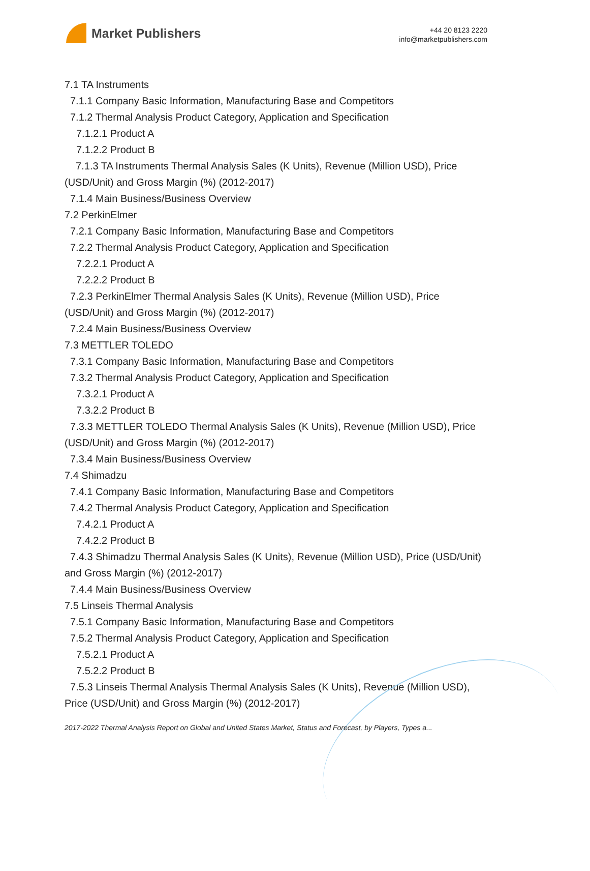Market Publishers
+44 20 8123 2220
info@marketpublishers.com
7.1 TA Instruments
7.1.1 Company Basic Information, Manufacturing Base and Competitors
7.1.2 Thermal Analysis Product Category, Application and Specification
7.1.2.1 Product A
7.1.2.2 Product B
7.1.3 TA Instruments Thermal Analysis Sales (K Units), Revenue (Million USD), Price (USD/Unit) and Gross Margin (%) (2012-2017)
7.1.4 Main Business/Business Overview
7.2 PerkinElmer
7.2.1 Company Basic Information, Manufacturing Base and Competitors
7.2.2 Thermal Analysis Product Category, Application and Specification
7.2.2.1 Product A
7.2.2.2 Product B
7.2.3 PerkinElmer Thermal Analysis Sales (K Units), Revenue (Million USD), Price (USD/Unit) and Gross Margin (%) (2012-2017)
7.2.4 Main Business/Business Overview
7.3 METTLER TOLEDO
7.3.1 Company Basic Information, Manufacturing Base and Competitors
7.3.2 Thermal Analysis Product Category, Application and Specification
7.3.2.1 Product A
7.3.2.2 Product B
7.3.3 METTLER TOLEDO Thermal Analysis Sales (K Units), Revenue (Million USD), Price (USD/Unit) and Gross Margin (%) (2012-2017)
7.3.4 Main Business/Business Overview
7.4 Shimadzu
7.4.1 Company Basic Information, Manufacturing Base and Competitors
7.4.2 Thermal Analysis Product Category, Application and Specification
7.4.2.1 Product A
7.4.2.2 Product B
7.4.3 Shimadzu Thermal Analysis Sales (K Units), Revenue (Million USD), Price (USD/Unit) and Gross Margin (%) (2012-2017)
7.4.4 Main Business/Business Overview
7.5 Linseis Thermal Analysis
7.5.1 Company Basic Information, Manufacturing Base and Competitors
7.5.2 Thermal Analysis Product Category, Application and Specification
7.5.2.1 Product A
7.5.2.2 Product B
7.5.3 Linseis Thermal Analysis Thermal Analysis Sales (K Units), Revenue (Million USD), Price (USD/Unit) and Gross Margin (%) (2012-2017)
2017-2022 Thermal Analysis Report on Global and United States Market, Status and Forecast, by Players, Types a...